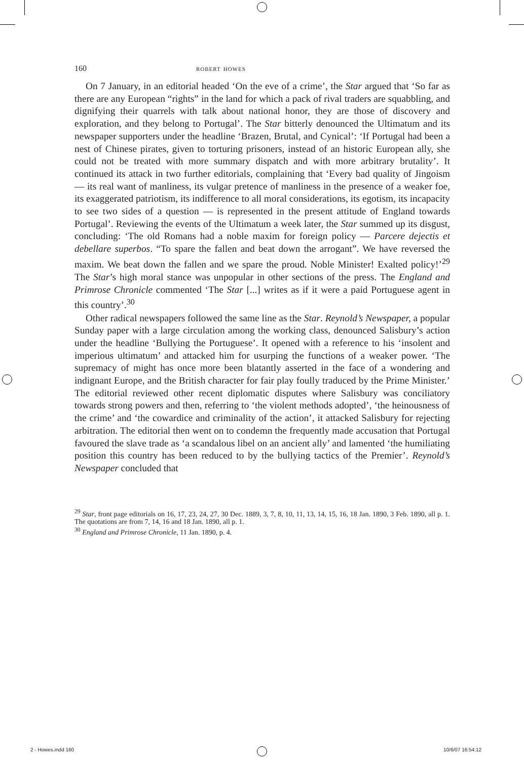160 robert howes
On 7 January, in an editorial headed ‘On the eve of a crime’, the Star argued that ‘So far as there are any European “rights” in the land for which a pack of rival traders are squabbling, and dignifying their quarrels with talk about national honor, they are those of discovery and exploration, and they belong to Portugal’. The Star bitterly denounced the Ultimatum and its newspaper supporters under the headline ‘Brazen, Brutal, and Cynical’: ‘If Portugal had been a nest of Chinese pirates, given to torturing prisoners, instead of an historic European ally, she could not be treated with more summary dispatch and with more arbitrary brutality’. It continued its attack in two further editorials, complaining that ‘Every bad quality of Jingoism — its real want of manliness, its vulgar pretence of manliness in the presence of a weaker foe, its exaggerated patriotism, its indifference to all moral considerations, its egotism, its incapacity to see two sides of a question — is represented in the present attitude of England towards Portugal’. Reviewing the events of the Ultimatum a week later, the Star summed up its disgust, concluding: ‘The old Romans had a noble maxim for foreign policy — Parcere dejectis et debellare superbos. “To spare the fallen and beat down the arrogant”. We have reversed the maxim. We beat down the fallen and we spare the proud. Noble Minister! Exalted policy!’<sup>29</sup> The Star’s high moral stance was unpopular in other sections of the press. The England and Primrose Chronicle commented ‘The Star [...] writes as if it were a paid Portuguese agent in this country’.<sup>30</sup>
Other radical newspapers followed the same line as the Star. Reynold’s Newspaper, a popular Sunday paper with a large circulation among the working class, denounced Salisbury’s action under the headline ‘Bullying the Portuguese’. It opened with a reference to his ‘insolent and imperious ultimatum’ and attacked him for usurping the functions of a weaker power. ‘The supremacy of might has once more been blatantly asserted in the face of a wondering and indignant Europe, and the British character for fair play foully traduced by the Prime Minister.’ The editorial reviewed other recent diplomatic disputes where Salisbury was conciliatory towards strong powers and then, referring to ‘the violent methods adopted’, ‘the heinousness of the crime’ and ‘the cowardice and criminality of the action’, it attacked Salisbury for rejecting arbitration. The editorial then went on to condemn the frequently made accusation that Portugal favoured the slave trade as ‘a scandalous libel on an ancient ally’ and lamented ‘the humiliating position this country has been reduced to by the bullying tactics of the Premier’. Reynold’s Newspaper concluded that
<sup>29</sup> Star, front page editorials on 16, 17, 23, 24, 27, 30 Dec. 1889, 3, 7, 8, 10, 11, 13, 14, 15, 16, 18 Jan. 1890, 3 Feb. 1890, all p. 1. The quotations are from 7, 14, 16 and 18 Jan. 1890, all p. 1.
<sup>30</sup> England and Primrose Chronicle, 11 Jan. 1890, p. 4.
2 - Howes.indd 160 10/6/07 16:54:12